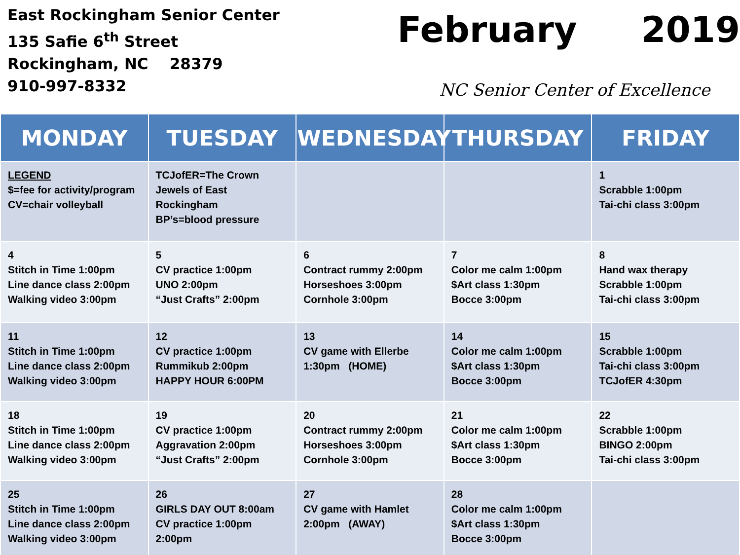East Rockingham Senior Center
135 Safie 6<sup>th</sup> Street
Rockingham, NC 28379
910-997-8332
February 2019
NC Senior Center of Excellence
| MONDAY | TUESDAY | WEDNESDAY | THURSDAY | FRIDAY |
| --- | --- | --- | --- | --- |
| LEGEND $=fee for activity/program CV=chair volleyball | TCJofER=The Crown Jewels of East Rockingham BP’s=blood pressure | | | 1 Scrabble 1:00pm Tai-chi class 3:00pm |
| 4 Stitch in Time 1:00pm Line dance class 2:00pm Walking video 3:00pm | 5 CV practice 1:00pm UNO 2:00pm “Just Crafts” 2:00pm | 6 Contract rummy 2:00pm Horseshoes 3:00pm Cornhole 3:00pm | 7 Color me calm 1:00pm $Art class 1:30pm Bocce 3:00pm | 8 Hand wax therapy Scrabble 1:00pm Tai-chi class 3:00pm |
| 11 Stitch in Time 1:00pm Line dance class 2:00pm Walking video 3:00pm | 12 CV practice 1:00pm Rummikub 2:00pm HAPPY HOUR 6:00PM | 13 CV game with Ellerbe 1:30pm (HOME) | 14 Color me calm 1:00pm $Art class 1:30pm Bocce 3:00pm | 15 Scrabble 1:00pm Tai-chi class 3:00pm TCJofER 4:30pm |
| 18 Stitch in Time 1:00pm Line dance class 2:00pm Walking video 3:00pm | 19 CV practice 1:00pm Aggravation 2:00pm “Just Crafts” 2:00pm | 20 Contract rummy 2:00pm Horseshoes 3:00pm Cornhole 3:00pm | 21 Color me calm 1:00pm $Art class 1:30pm Bocce 3:00pm | 22 Scrabble 1:00pm BINGO 2:00pm Tai-chi class 3:00pm |
| 25 Stitch in Time 1:00pm Line dance class 2:00pm Walking video 3:00pm | 26 GIRLS DAY OUT 8:00am CV practice 1:00pm 2:00pm | 27 CV game with Hamlet 2:00pm (AWAY) | 28 Color me calm 1:00pm $Art class 1:30pm Bocce 3:00pm | |